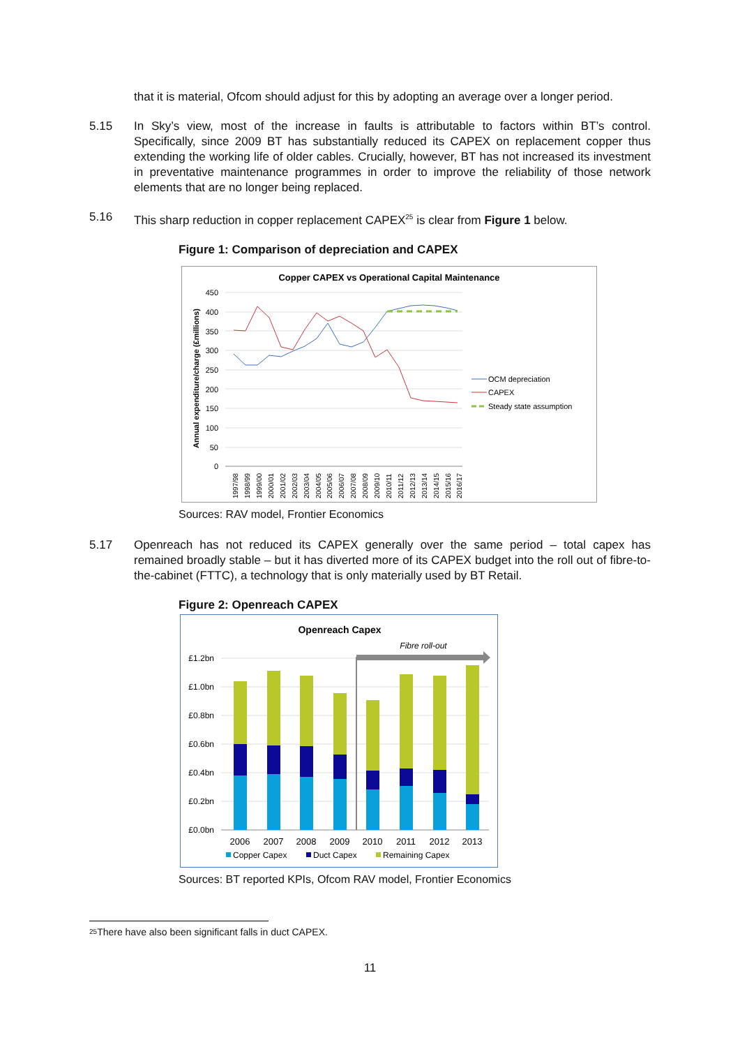that it is material, Ofcom should adjust for this by adopting an average over a longer period.
5.15 In Sky’s view, most of the increase in faults is attributable to factors within BT’s control. Specifically, since 2009 BT has substantially reduced its CAPEX on replacement copper thus extending the working life of older cables. Crucially, however, BT has not increased its investment in preventative maintenance programmes in order to improve the reliability of those network elements that are no longer being replaced.
5.16 This sharp reduction in copper replacement CAPEX<sup>25</sup> is clear from Figure 1 below.
Figure 1: Comparison of depreciation and CAPEX
Copper CAPEX vs Operational Capital Maintenance
450
400
350
300
250
200
150
100
50
0
Annual expenditure/charge (£millions)
1997/98
1998/99
1999/00
2000/01
2001/02
2002/03
2003/04
2004/05
2005/06
2006/07
2007/08
2008/09
2009/10
2010/11
2011/12
2012/13
2013/14
2014/15
2015/16
2016/17
OCM depreciation
CAPEX
Steady state assumption
Sources: RAV model, Frontier Economics
5.17 Openreach has not reduced its CAPEX generally over the same period – total capex has remained broadly stable – but it has diverted more of its CAPEX budget into the roll out of fibre-to-the-cabinet (FTTC), a technology that is only materially used by BT Retail.
Figure 2: Openreach CAPEX
Openreach Capex
Fibre roll-out
£1.2bn
£1.0bn
£0.8bn
£0.6bn
£0.4bn
£0.2bn
£0.0bn
2006
2007
2008
2009
2010
2011
2012
2013
Copper Capex
Duct Capex
Remaining Capex
Sources: BT reported KPIs, Ofcom RAV model, Frontier Economics
25
There have also been significant falls in duct CAPEX.
11